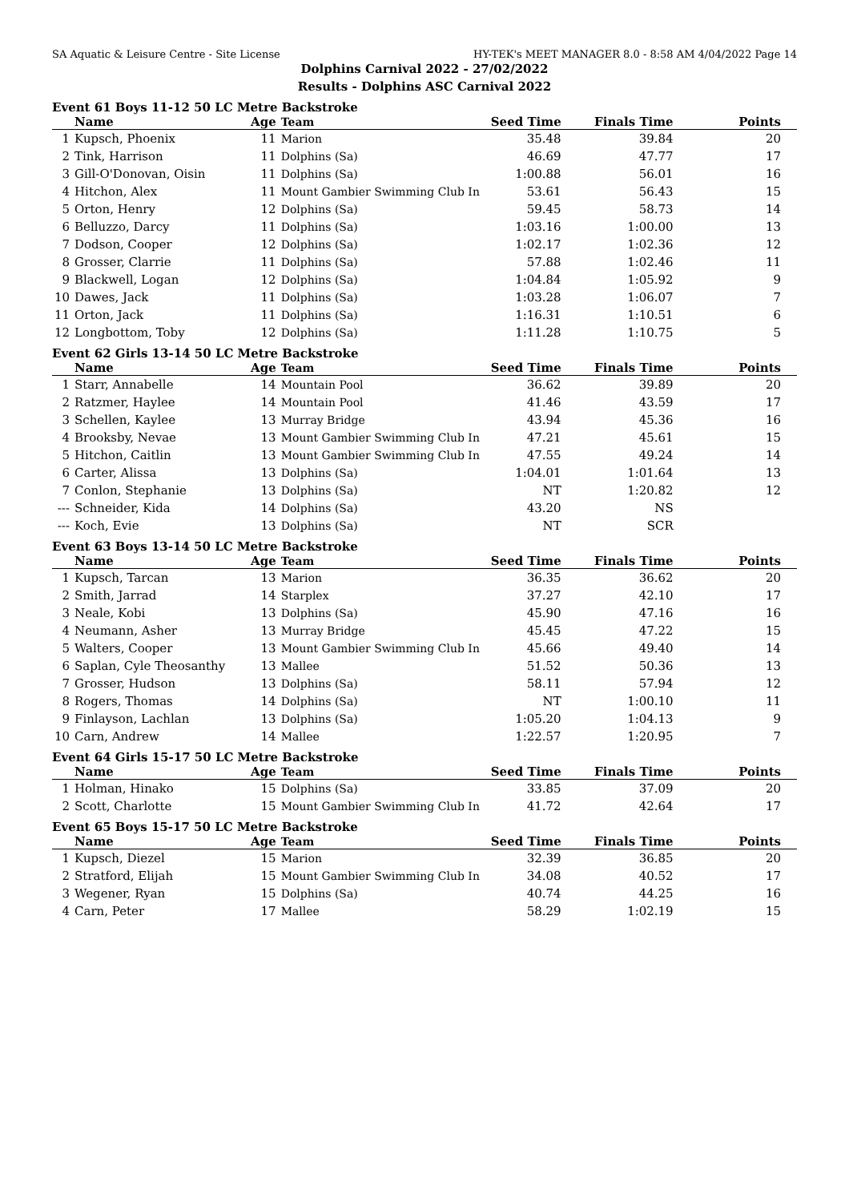SA Aquatic & Leisure Centre - Site License HY-TEK's MEET MANAGER 8.0 - 8:58 AM 4/04/2022 Page 14
Dolphins Carnival 2022 - 27/02/2022
Results - Dolphins ASC Carnival 2022
Event 61 Boys 11-12 50 LC Metre Backstroke
| | Name | Age | Team | Seed Time | Finals Time | Points |
| --- | --- | --- | --- | --- | --- | --- |
| 1 | Kupsch, Phoenix | 11 | Marion | 35.48 | 39.84 | 20 |
| 2 | Tink, Harrison | 11 | Dolphins (Sa) | 46.69 | 47.77 | 17 |
| 3 | Gill-O'Donovan, Oisin | 11 | Dolphins (Sa) | 1:00.88 | 56.01 | 16 |
| 4 | Hitchon, Alex | 11 | Mount Gambier Swimming Club In | 53.61 | 56.43 | 15 |
| 5 | Orton, Henry | 12 | Dolphins (Sa) | 59.45 | 58.73 | 14 |
| 6 | Belluzzo, Darcy | 11 | Dolphins (Sa) | 1:03.16 | 1:00.00 | 13 |
| 7 | Dodson, Cooper | 12 | Dolphins (Sa) | 1:02.17 | 1:02.36 | 12 |
| 8 | Grosser, Clarrie | 11 | Dolphins (Sa) | 57.88 | 1:02.46 | 11 |
| 9 | Blackwell, Logan | 12 | Dolphins (Sa) | 1:04.84 | 1:05.92 | 9 |
| 10 | Dawes, Jack | 11 | Dolphins (Sa) | 1:03.28 | 1:06.07 | 7 |
| 11 | Orton, Jack | 11 | Dolphins (Sa) | 1:16.31 | 1:10.51 | 6 |
| 12 | Longbottom, Toby | 12 | Dolphins (Sa) | 1:11.28 | 1:10.75 | 5 |
Event 62 Girls 13-14 50 LC Metre Backstroke
| | Name | Age | Team | Seed Time | Finals Time | Points |
| --- | --- | --- | --- | --- | --- | --- |
| 1 | Starr, Annabelle | 14 | Mountain Pool | 36.62 | 39.89 | 20 |
| 2 | Ratzmer, Haylee | 14 | Mountain Pool | 41.46 | 43.59 | 17 |
| 3 | Schellen, Kaylee | 13 | Murray Bridge | 43.94 | 45.36 | 16 |
| 4 | Brooksby, Nevae | 13 | Mount Gambier Swimming Club In | 47.21 | 45.61 | 15 |
| 5 | Hitchon, Caitlin | 13 | Mount Gambier Swimming Club In | 47.55 | 49.24 | 14 |
| 6 | Carter, Alissa | 13 | Dolphins (Sa) | 1:04.01 | 1:01.64 | 13 |
| 7 | Conlon, Stephanie | 13 | Dolphins (Sa) | NT | 1:20.82 | 12 |
| --- | Schneider, Kida | 14 | Dolphins (Sa) | 43.20 | NS | |
| --- | Koch, Evie | 13 | Dolphins (Sa) | NT | SCR | |
Event 63 Boys 13-14 50 LC Metre Backstroke
| | Name | Age | Team | Seed Time | Finals Time | Points |
| --- | --- | --- | --- | --- | --- | --- |
| 1 | Kupsch, Tarcan | 13 | Marion | 36.35 | 36.62 | 20 |
| 2 | Smith, Jarrad | 14 | Starplex | 37.27 | 42.10 | 17 |
| 3 | Neale, Kobi | 13 | Dolphins (Sa) | 45.90 | 47.16 | 16 |
| 4 | Neumann, Asher | 13 | Murray Bridge | 45.45 | 47.22 | 15 |
| 5 | Walters, Cooper | 13 | Mount Gambier Swimming Club In | 45.66 | 49.40 | 14 |
| 6 | Saplan, Cyle Theosanthy | 13 | Mallee | 51.52 | 50.36 | 13 |
| 7 | Grosser, Hudson | 13 | Dolphins (Sa) | 58.11 | 57.94 | 12 |
| 8 | Rogers, Thomas | 14 | Dolphins (Sa) | NT | 1:00.10 | 11 |
| 9 | Finlayson, Lachlan | 13 | Dolphins (Sa) | 1:05.20 | 1:04.13 | 9 |
| 10 | Carn, Andrew | 14 | Mallee | 1:22.57 | 1:20.95 | 7 |
Event 64 Girls 15-17 50 LC Metre Backstroke
| | Name | Age | Team | Seed Time | Finals Time | Points |
| --- | --- | --- | --- | --- | --- | --- |
| 1 | Holman, Hinako | 15 | Dolphins (Sa) | 33.85 | 37.09 | 20 |
| 2 | Scott, Charlotte | 15 | Mount Gambier Swimming Club In | 41.72 | 42.64 | 17 |
Event 65 Boys 15-17 50 LC Metre Backstroke
| | Name | Age | Team | Seed Time | Finals Time | Points |
| --- | --- | --- | --- | --- | --- | --- |
| 1 | Kupsch, Diezel | 15 | Marion | 32.39 | 36.85 | 20 |
| 2 | Stratford, Elijah | 15 | Mount Gambier Swimming Club In | 34.08 | 40.52 | 17 |
| 3 | Wegener, Ryan | 15 | Dolphins (Sa) | 40.74 | 44.25 | 16 |
| 4 | Carn, Peter | 17 | Mallee | 58.29 | 1:02.19 | 15 |